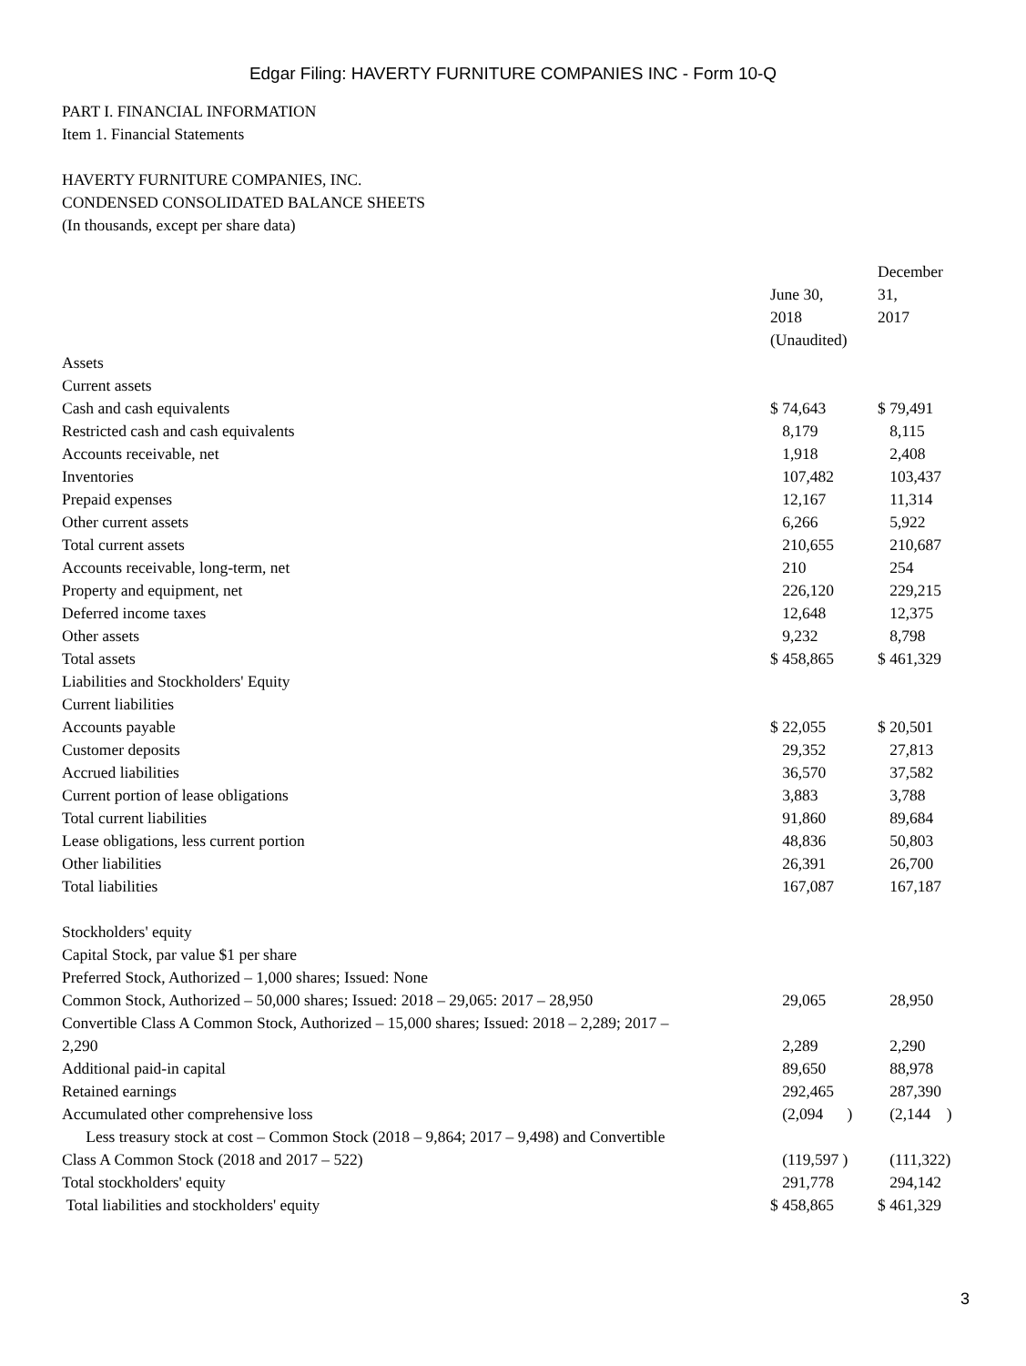Edgar Filing: HAVERTY FURNITURE COMPANIES INC - Form 10-Q
PART I. FINANCIAL INFORMATION
Item 1. Financial Statements
HAVERTY FURNITURE COMPANIES, INC.
CONDENSED CONSOLIDATED BALANCE SHEETS
(In thousands, except per share data)
| | June 30, 2018 (Unaudited) | December 31, 2017 |
| Assets | | |
| Current assets | | |
| Cash and cash equivalents | $ 74,643 | $ 79,491 |
| Restricted cash and cash equivalents | 8,179 | 8,115 |
| Accounts receivable, net | 1,918 | 2,408 |
| Inventories | 107,482 | 103,437 |
| Prepaid expenses | 12,167 | 11,314 |
| Other current assets | 6,266 | 5,922 |
| Total current assets | 210,655 | 210,687 |
| Accounts receivable, long-term, net | 210 | 254 |
| Property and equipment, net | 226,120 | 229,215 |
| Deferred income taxes | 12,648 | 12,375 |
| Other assets | 9,232 | 8,798 |
| Total assets | $ 458,865 | $ 461,329 |
| Liabilities and Stockholders' Equity | | |
| Current liabilities | | |
| Accounts payable | $ 22,055 | $ 20,501 |
| Customer deposits | 29,352 | 27,813 |
| Accrued liabilities | 36,570 | 37,582 |
| Current portion of lease obligations | 3,883 | 3,788 |
| Total current liabilities | 91,860 | 89,684 |
| Lease obligations, less current portion | 48,836 | 50,803 |
| Other liabilities | 26,391 | 26,700 |
| Total liabilities | 167,087 | 167,187 |
| Stockholders' equity | | |
| Capital Stock, par value $1 per share | | |
| Preferred Stock, Authorized – 1,000 shares; Issued: None | | |
| Common Stock, Authorized – 50,000 shares; Issued: 2018 – 29,065: 2017 – 28,950 | 29,065 | 28,950 |
| Convertible Class A Common Stock, Authorized – 15,000 shares; Issued: 2018 – 2,289; 2017 – 2,290 | 2,289 | 2,290 |
| Additional paid-in capital | 89,650 | 88,978 |
| Retained earnings | 292,465 | 287,390 |
| Accumulated other comprehensive loss | (2,094 ) | (2,144 ) |
| Less treasury stock at cost – Common Stock (2018 – 9,864; 2017 – 9,498) and Convertible Class A Common Stock (2018 and 2017 – 522) | (119,597 ) | (111,322) |
| Total stockholders' equity | 291,778 | 294,142 |
| Total liabilities and stockholders' equity | $ 458,865 | $ 461,329 |
3